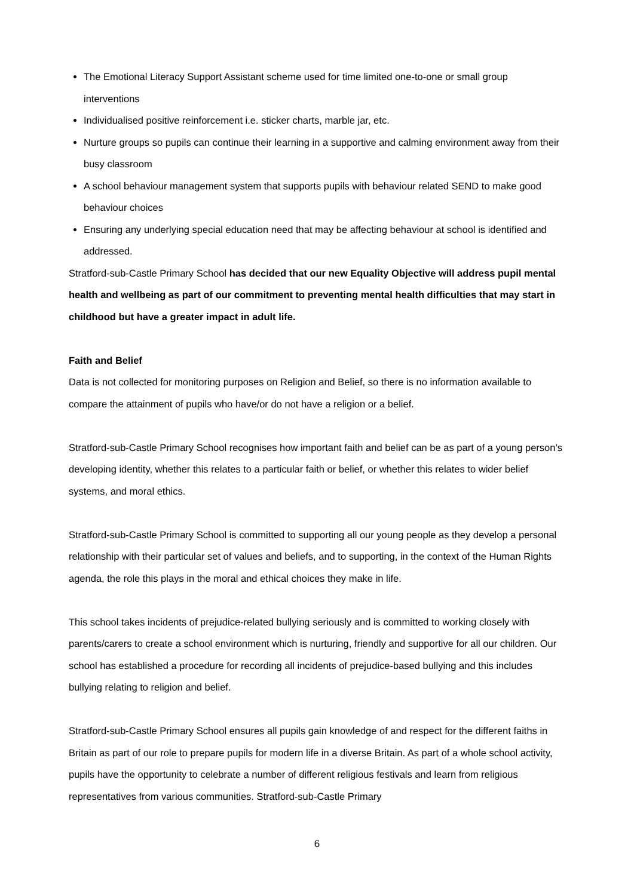The Emotional Literacy Support Assistant scheme used for time limited one-to-one or small group interventions
Individualised positive reinforcement i.e. sticker charts, marble jar, etc.
Nurture groups so pupils can continue their learning in a supportive and calming environment away from their busy classroom
A school behaviour management system that supports pupils with behaviour related SEND to make good behaviour choices
Ensuring any underlying special education need that may be affecting behaviour at school is identified and addressed.
Stratford-sub-Castle Primary School has decided that our new Equality Objective will address pupil mental health and wellbeing as part of our commitment to preventing mental health difficulties that may start in childhood but have a greater impact in adult life.
Faith and Belief
Data is not collected for monitoring purposes on Religion and Belief, so there is no information available to compare the attainment of pupils who have/or do not have a religion or a belief.
Stratford-sub-Castle Primary School recognises how important faith and belief can be as part of a young person’s developing identity, whether this relates to a particular faith or belief, or whether this relates to wider belief systems, and moral ethics.
Stratford-sub-Castle Primary School is committed to supporting all our young people as they develop a personal relationship with their particular set of values and beliefs, and to supporting, in the context of the Human Rights agenda, the role this plays in the moral and ethical choices they make in life.
This school takes incidents of prejudice-related bullying seriously and is committed to working closely with parents/carers to create a school environment which is nurturing, friendly and supportive for all our children. Our school has established a procedure for recording all incidents of prejudice-based bullying and this includes bullying relating to religion and belief.
Stratford-sub-Castle Primary School ensures all pupils gain knowledge of and respect for the different faiths in Britain as part of our role to prepare pupils for modern life in a diverse Britain. As part of a whole school activity, pupils have the opportunity to celebrate a number of different religious festivals and learn from religious representatives from various communities. Stratford-sub-Castle Primary
6